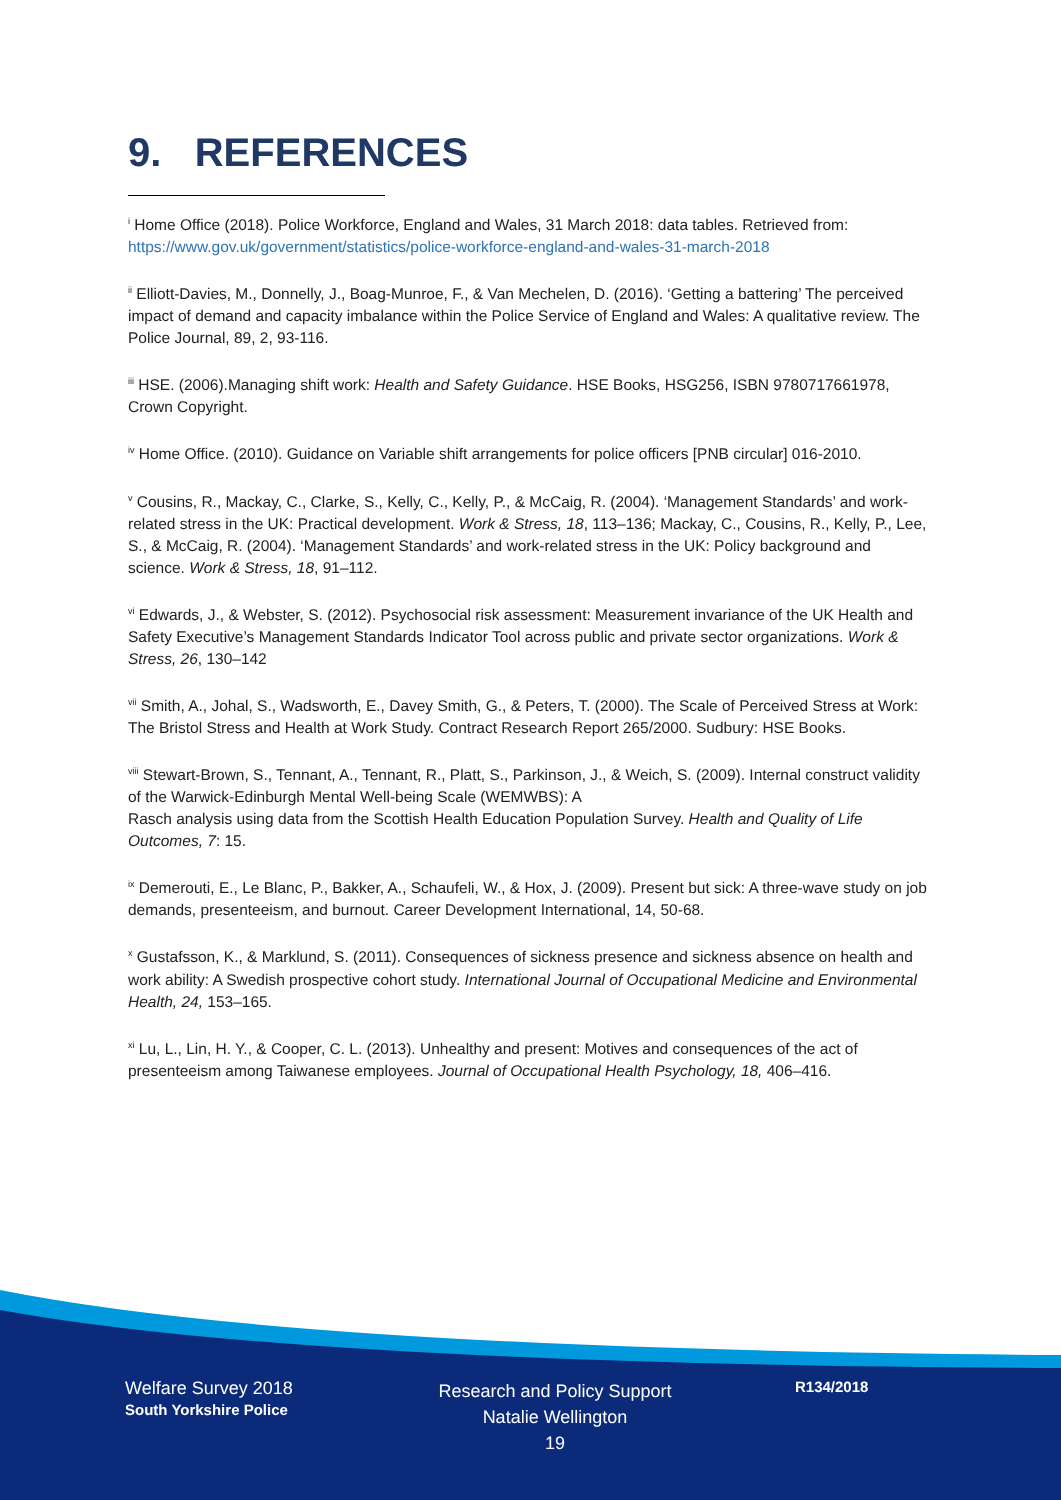9. REFERENCES
<sup>i</sup> Home Office (2018). Police Workforce, England and Wales, 31 March 2018: data tables. Retrieved from: https://www.gov.uk/government/statistics/police-workforce-england-and-wales-31-march-2018
<sup>ii</sup> Elliott-Davies, M., Donnelly, J., Boag-Munroe, F., & Van Mechelen, D. (2016). ‘Getting a battering’ The perceived impact of demand and capacity imbalance within the Police Service of England and Wales: A qualitative review. The Police Journal, 89, 2, 93-116.
<sup>iii</sup> HSE. (2006).Managing shift work: Health and Safety Guidance. HSE Books, HSG256, ISBN 9780717661978, Crown Copyright.
<sup>iv</sup> Home Office. (2010). Guidance on Variable shift arrangements for police officers [PNB circular] 016-2010.
<sup>v</sup> Cousins, R., Mackay, C., Clarke, S., Kelly, C., Kelly, P., & McCaig, R. (2004). ‘Management Standards’ and work-related stress in the UK: Practical development. Work & Stress, 18, 113–136; Mackay, C., Cousins, R., Kelly, P., Lee, S., & McCaig, R. (2004). ‘Management Standards’ and work-related stress in the UK: Policy background and science. Work & Stress, 18, 91–112.
<sup>vi</sup> Edwards, J., & Webster, S. (2012). Psychosocial risk assessment: Measurement invariance of the UK Health and Safety Executive’s Management Standards Indicator Tool across public and private sector organizations. Work & Stress, 26, 130–142
<sup>vii</sup> Smith, A., Johal, S., Wadsworth, E., Davey Smith, G., & Peters, T. (2000). The Scale of Perceived Stress at Work: The Bristol Stress and Health at Work Study. Contract Research Report 265/2000. Sudbury: HSE Books.
<sup>viii</sup> Stewart-Brown, S., Tennant, A., Tennant, R., Platt, S., Parkinson, J., & Weich, S. (2009). Internal construct validity of the Warwick-Edinburgh Mental Well-being Scale (WEMWBS): A
Rasch analysis using data from the Scottish Health Education Population Survey. Health and Quality of Life Outcomes, 7: 15.
<sup>ix</sup> Demerouti, E., Le Blanc, P., Bakker, A., Schaufeli, W., & Hox, J. (2009). Present but sick: A three-wave study on job demands, presenteeism, and burnout. Career Development International, 14, 50-68.
<sup>x</sup> Gustafsson, K., & Marklund, S. (2011). Consequences of sickness presence and sickness absence on health and work ability: A Swedish prospective cohort study. International Journal of Occupational Medicine and Environmental Health, 24, 153–165.
<sup>xi</sup> Lu, L., Lin, H. Y., & Cooper, C. L. (2013). Unhealthy and present: Motives and consequences of the act of presenteeism among Taiwanese employees. Journal of Occupational Health Psychology, 18, 406–416.
Welfare Survey 2018
South Yorkshire Police
Research and Policy Support
Natalie Wellington
19
R134/2018